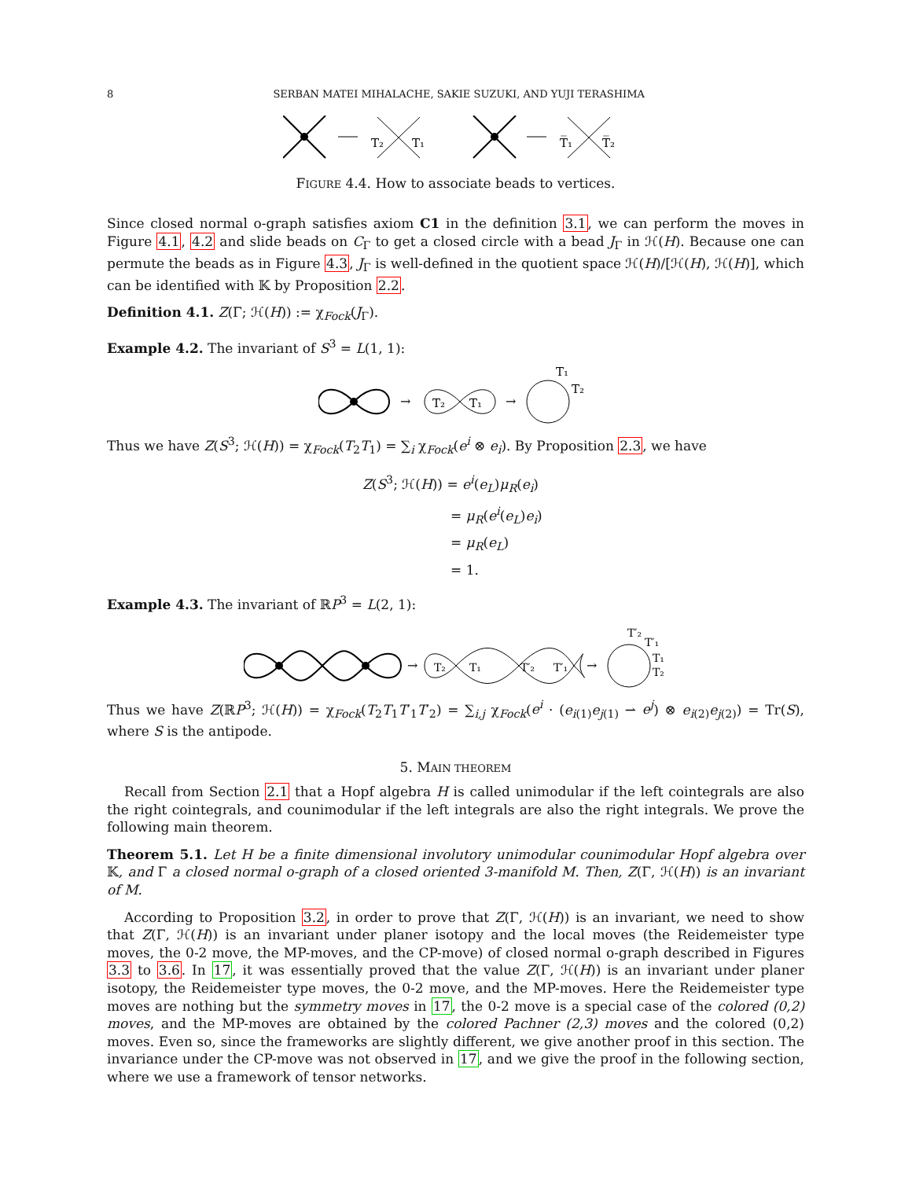8 SERBAN MATEI MIHALACHE, SAKIE SUZUKI, AND YUJI TERASHIMA
T₂
T₁
T̅₁
T̅₂
FIGURE 4.4. How to associate beads to vertices.
Since closed normal o-graph satisfies axiom C1 in the definition 3.1, we can perform the moves in Figure 4.1, 4.2 and slide beads on C<sub>Γ</sub> to get a closed circle with a bead J<sub>Γ</sub> in ℋ(H). Because one can permute the beads as in Figure 4.3, J<sub>Γ</sub> is well-defined in the quotient space ℋ(H)/[ℋ(H), ℋ(H)], which can be identified with 𝕂 by Proposition 2.2.
Definition 4.1. Z(Γ; ℋ(H)) := χ<sub>Fock</sub>(J<sub>Γ</sub>).
Example 4.2. The invariant of S<sup>3</sup> = L(1, 1):
→
T₂
T₁
→
T₁
T₂
Thus we have Z(S<sup>3</sup>; ℋ(H)) = χ<sub>Fock</sub>(T<sub>2</sub>T<sub>1</sub>) = ∑<sub>i</sub> χ<sub>Fock</sub>(e<sup>i</sup> ⊗ e<sub>i</sub>). By Proposition 2.3, we have
Z(S<sup>3</sup>; ℋ(H)) = e<sup>i</sup>(e<sub>L</sub>)μ<sub>R</sub>(e<sub>i</sub>)
= μ<sub>R</sub>(e<sup>i</sup>(e<sub>L</sub>)e<sub>i</sub>)
= μ<sub>R</sub>(e<sub>L</sub>)
= 1.
Example 4.3. The invariant of ℝP<sup>3</sup> = L(2, 1):
→
T₂
T₁
T′₂
T′₁
→
T′₂
T′₁
T₁
T₂
Thus we have Z(ℝP<sup>3</sup>; ℋ(H)) = χ<sub>Fock</sub>(T<sub>2</sub>T<sub>1</sub>T′<sub>1</sub>T′<sub>2</sub>) = ∑<sub>i,j</sub> χ<sub>Fock</sub>(e<sup>i</sup> · (e<sub>i(1)</sub>e<sub>j(1)</sub> ⇀ e<sup>j</sup>) ⊗ e<sub>i(2)</sub>e<sub>j(2)</sub>) = Tr(S), where S is the antipode.
5. MAIN THEOREM
Recall from Section 2.1 that a Hopf algebra H is called unimodular if the left cointegrals are also the right cointegrals, and counimodular if the left integrals are also the right integrals. We prove the following main theorem.
Theorem 5.1. Let H be a finite dimensional involutory unimodular counimodular Hopf algebra over 𝕂, and Γ a closed normal o-graph of a closed oriented 3-manifold M. Then, Z(Γ, ℋ(H)) is an invariant of M.
According to Proposition 3.2, in order to prove that Z(Γ, ℋ(H)) is an invariant, we need to show that Z(Γ, ℋ(H)) is an invariant under planer isotopy and the local moves (the Reidemeister type moves, the 0-2 move, the MP-moves, and the CP-move) of closed normal o-graph described in Figures 3.3 to 3.6. In 17, it was essentially proved that the value Z(Γ, ℋ(H)) is an invariant under planer isotopy, the Reidemeister type moves, the 0-2 move, and the MP-moves. Here the Reidemeister type moves are nothing but the symmetry moves in 17, the 0-2 move is a special case of the colored (0,2) moves, and the MP-moves are obtained by the colored Pachner (2,3) moves and the colored (0,2) moves. Even so, since the frameworks are slightly different, we give another proof in this section. The invariance under the CP-move was not observed in 17, and we give the proof in the following section, where we use a framework of tensor networks.